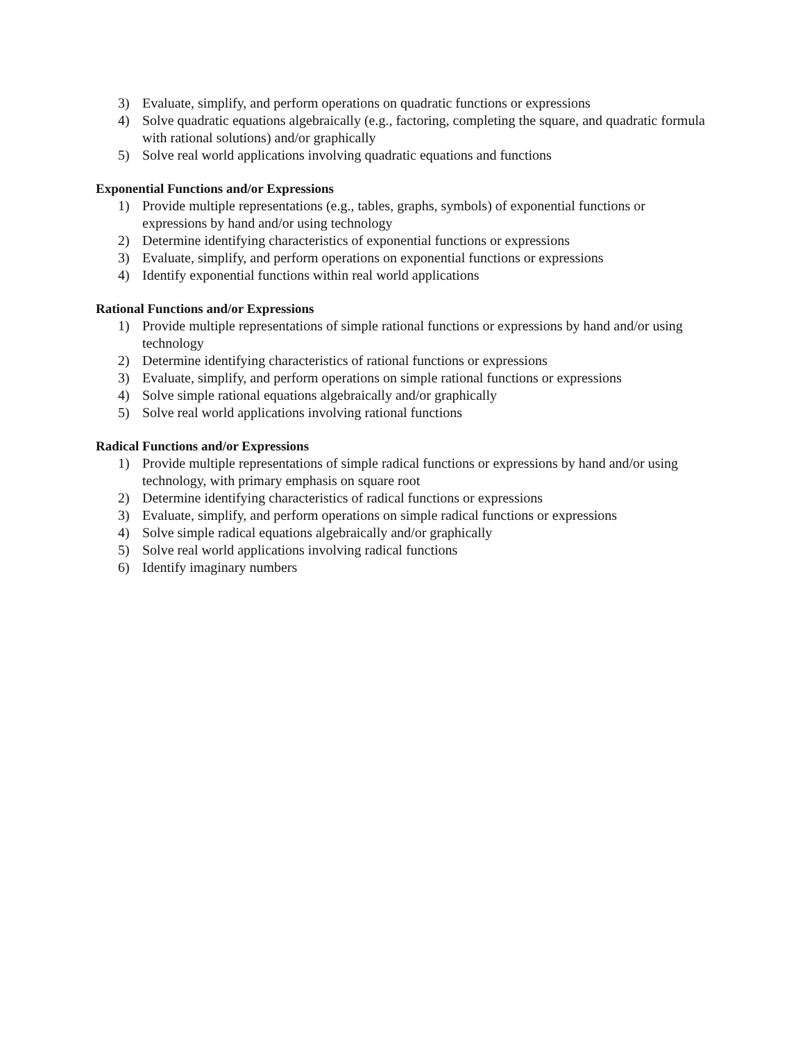3) Evaluate, simplify, and perform operations on quadratic functions or expressions
4) Solve quadratic equations algebraically (e.g., factoring, completing the square, and quadratic formula with rational solutions) and/or graphically
5) Solve real world applications involving quadratic equations and functions
Exponential Functions and/or Expressions
1) Provide multiple representations (e.g., tables, graphs, symbols) of exponential functions or expressions by hand and/or using technology
2) Determine identifying characteristics of exponential functions or expressions
3) Evaluate, simplify, and perform operations on exponential functions or expressions
4) Identify exponential functions within real world applications
Rational Functions and/or Expressions
1) Provide multiple representations of simple rational functions or expressions by hand and/or using technology
2) Determine identifying characteristics of rational functions or expressions
3) Evaluate, simplify, and perform operations on simple rational functions or expressions
4) Solve simple rational equations algebraically and/or graphically
5) Solve real world applications involving rational functions
Radical Functions and/or Expressions
1) Provide multiple representations of simple radical functions or expressions by hand and/or using technology, with primary emphasis on square root
2) Determine identifying characteristics of radical functions or expressions
3) Evaluate, simplify, and perform operations on simple radical functions or expressions
4) Solve simple radical equations algebraically and/or graphically
5) Solve real world applications involving radical functions
6) Identify imaginary numbers